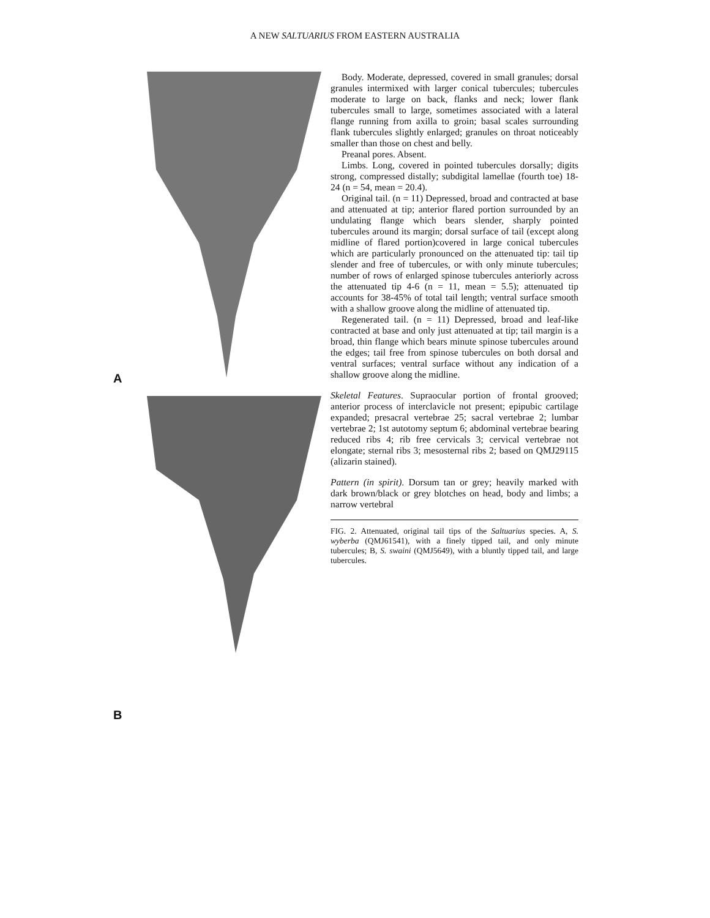A NEW SALTUARIUS FROM EASTERN AUSTRALIA
A
B
Body. Moderate, depressed, covered in small granules; dorsal granules intermixed with larger conical tubercules; tubercules moderate to large on back, flanks and neck; lower flank tubercules small to large, sometimes associated with a lateral flange running from axilla to groin; basal scales surrounding flank tubercules slightly enlarged; granules on throat noticeably smaller than those on chest and belly.
Preanal pores. Absent.
Limbs. Long, covered in pointed tubercules dorsally; digits strong, compressed distally; subdigital lamellae (fourth toe) 18-24 (n = 54, mean = 20.4).
Original tail. (n = 11) Depressed, broad and contracted at base and attenuated at tip; anterior flared portion surrounded by an undulating flange which bears slender, sharply pointed tubercules around its margin; dorsal surface of tail (except along midline of flared portion)covered in large conical tubercules which are particularly pronounced on the attenuated tip: tail tip slender and free of tubercules, or with only minute tubercules; number of rows of enlarged spinose tubercules anteriorly across the attenuated tip 4-6 (n = 11, mean = 5.5); attenuated tip accounts for 38-45% of total tail length; ventral surface smooth with a shallow groove along the midline of attenuated tip.
Regenerated tail. (n = 11) Depressed, broad and leaf-like contracted at base and only just attenuated at tip; tail margin is a broad, thin flange which bears minute spinose tubercules around the edges; tail free from spinose tubercules on both dorsal and ventral surfaces; ventral surface without any indication of a shallow groove along the midline.
Skeletal Features. Supraocular portion of frontal grooved; anterior process of interclavicle not present; epipubic cartilage expanded; presacral vertebrae 25; sacral vertebrae 2; lumbar vertebrae 2; 1st autotomy septum 6; abdominal vertebrae bearing reduced ribs 4; rib free cervicals 3; cervical vertebrae not elongate; sternal ribs 3; mesosternal ribs 2; based on QMJ29115 (alizarin stained).
Pattern (in spirit). Dorsum tan or grey; heavily marked with dark brown/black or grey blotches on head, body and limbs; a narrow vertebral
FIG. 2. Attenuated, original tail tips of the Saltuarius species. A, S. wyberba (QMJ61541), with a finely tipped tail, and only minute tubercules; B, S. swaini (QMJ5649), with a bluntly tipped tail, and large tubercules.